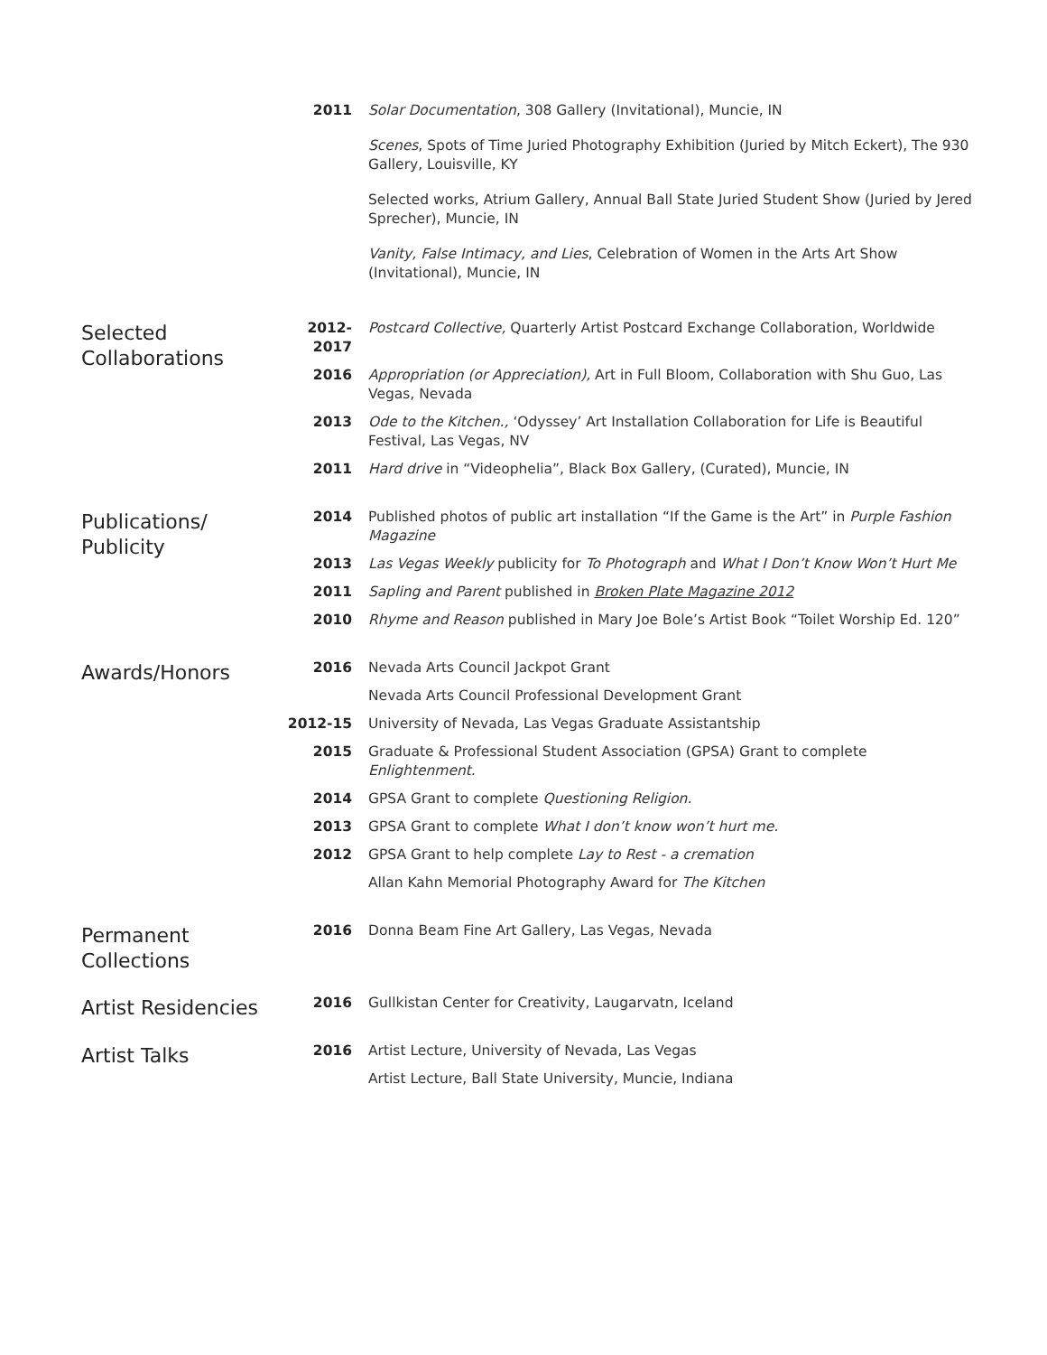2011 Solar Documentation, 308 Gallery (Invitational), Muncie, IN
Scenes, Spots of Time Juried Photography Exhibition (Juried by Mitch Eckert), The 930 Gallery, Louisville, KY
Selected works, Atrium Gallery, Annual Ball State Juried Student Show (Juried by Jered Sprecher), Muncie, IN
Vanity, False Intimacy, and Lies, Celebration of Women in the Arts Art Show (Invitational), Muncie, IN
Selected Collaborations
2012- 2017
Postcard Collective, Quarterly Artist Postcard Exchange Collaboration, Worldwide
2016 Appropriation (or Appreciation), Art in Full Bloom, Collaboration with Shu Guo, Las Vegas, Nevada
2013 Ode to the Kitchen., ‘Odyssey’ Art Installation Collaboration for Life is Beautiful Festival, Las Vegas, NV
2011 Hard drive in “Videophelia”, Black Box Gallery, (Curated), Muncie, IN
Publications/ Publicity
2014 Published photos of public art installation “If the Game is the Art” in Purple Fashion Magazine
2013 Las Vegas Weekly publicity for To Photograph and What I Don’t Know Won’t Hurt Me
2011 Sapling and Parent published in Broken Plate Magazine 2012
2010 Rhyme and Reason published in Mary Joe Bole’s Artist Book “Toilet Worship Ed. 120”
Awards/Honors
2016 Nevada Arts Council Jackpot Grant
Nevada Arts Council Professional Development Grant
2012-15 University of Nevada, Las Vegas Graduate Assistantship
2015 Graduate & Professional Student Association (GPSA) Grant to complete Enlightenment.
2014 GPSA Grant to complete Questioning Religion.
2013 GPSA Grant to complete What I don’t know won’t hurt me.
2012 GPSA Grant to help complete Lay to Rest - a cremation
Allan Kahn Memorial Photography Award for The Kitchen
Permanent Collections
2016 Donna Beam Fine Art Gallery, Las Vegas, Nevada
Artist Residencies
2016 Gullkistan Center for Creativity, Laugarvatn, Iceland
Artist Talks
2016 Artist Lecture, University of Nevada, Las Vegas
Artist Lecture, Ball State University, Muncie, Indiana